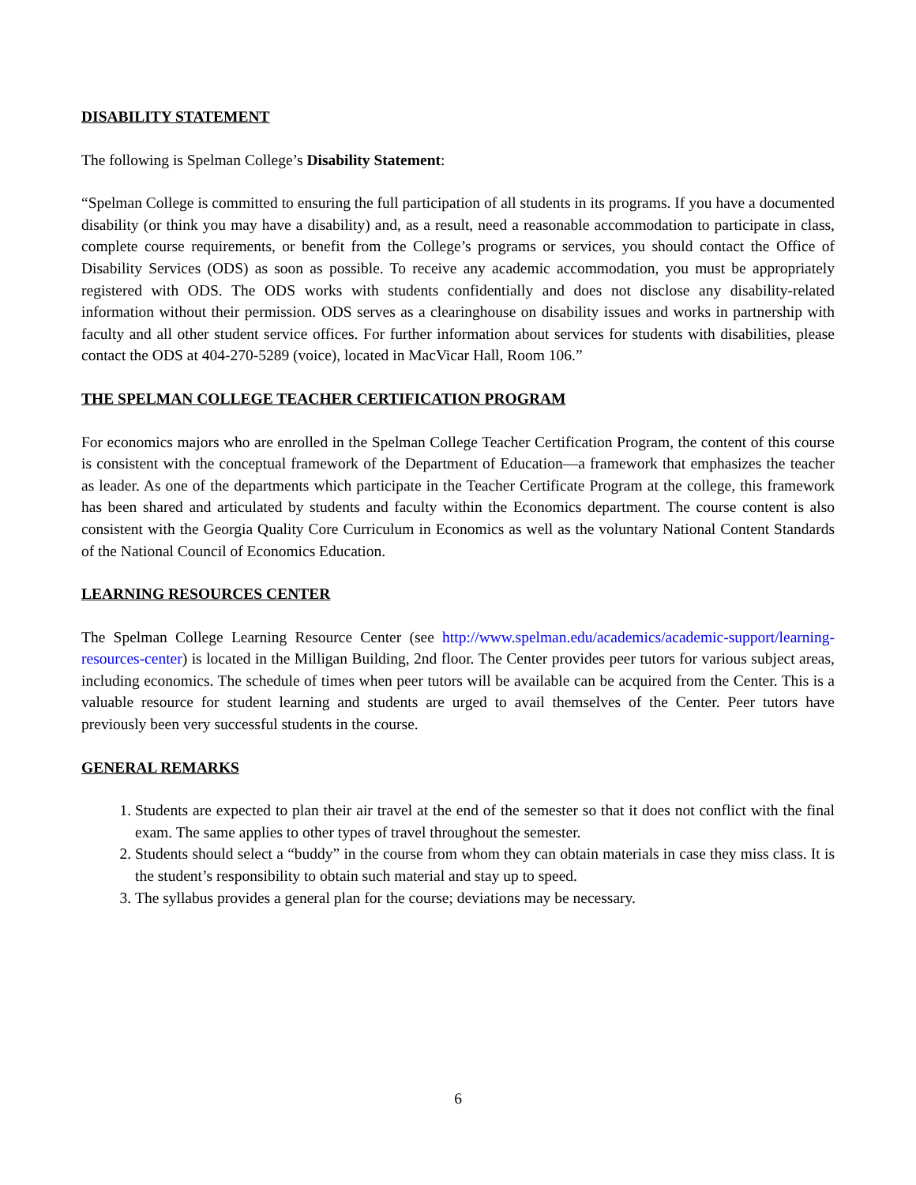DISABILITY STATEMENT
The following is Spelman College’s Disability Statement:
“Spelman College is committed to ensuring the full participation of all students in its programs. If you have a documented disability (or think you may have a disability) and, as a result, need a reasonable accommodation to participate in class, complete course requirements, or benefit from the College’s programs or services, you should contact the Office of Disability Services (ODS) as soon as possible. To receive any academic accommodation, you must be appropriately registered with ODS. The ODS works with students confidentially and does not disclose any disability-related information without their permission. ODS serves as a clearinghouse on disability issues and works in partnership with faculty and all other student service offices. For further information about services for students with disabilities, please contact the ODS at 404-270-5289 (voice), located in MacVicar Hall, Room 106.”
THE SPELMAN COLLEGE TEACHER CERTIFICATION PROGRAM
For economics majors who are enrolled in the Spelman College Teacher Certification Program, the content of this course is consistent with the conceptual framework of the Department of Education—a framework that emphasizes the teacher as leader. As one of the departments which participate in the Teacher Certificate Program at the college, this framework has been shared and articulated by students and faculty within the Economics department. The course content is also consistent with the Georgia Quality Core Curriculum in Economics as well as the voluntary National Content Standards of the National Council of Economics Education.
LEARNING RESOURCES CENTER
The Spelman College Learning Resource Center (see http://www.spelman.edu/academics/academic-support/learning-resources-center) is located in the Milligan Building, 2nd floor. The Center provides peer tutors for various subject areas, including economics. The schedule of times when peer tutors will be available can be acquired from the Center. This is a valuable resource for student learning and students are urged to avail themselves of the Center. Peer tutors have previously been very successful students in the course.
GENERAL REMARKS
1. Students are expected to plan their air travel at the end of the semester so that it does not conflict with the final exam. The same applies to other types of travel throughout the semester.
2. Students should select a “buddy” in the course from whom they can obtain materials in case they miss class. It is the student’s responsibility to obtain such material and stay up to speed.
3. The syllabus provides a general plan for the course; deviations may be necessary.
6